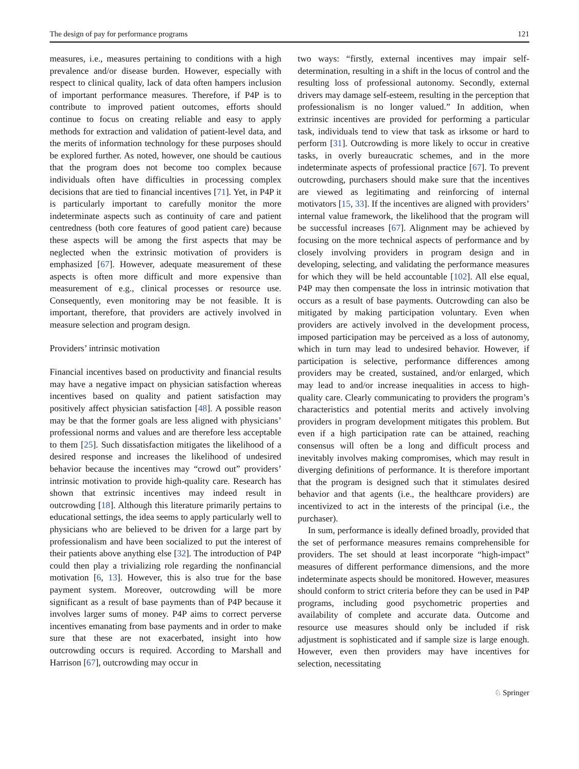The design of pay for performance programs 121
measures, i.e., measures pertaining to conditions with a high prevalence and/or disease burden. However, especially with respect to clinical quality, lack of data often hampers inclusion of important performance measures. Therefore, if P4P is to contribute to improved patient outcomes, efforts should continue to focus on creating reliable and easy to apply methods for extraction and validation of patient-level data, and the merits of information technology for these purposes should be explored further. As noted, however, one should be cautious that the program does not become too complex because individuals often have difficulties in processing complex decisions that are tied to financial incentives [71]. Yet, in P4P it is particularly important to carefully monitor the more indeterminate aspects such as continuity of care and patient centredness (both core features of good patient care) because these aspects will be among the first aspects that may be neglected when the extrinsic motivation of providers is emphasized [67]. However, adequate measurement of these aspects is often more difficult and more expensive than measurement of e.g., clinical processes or resource use. Consequently, even monitoring may be not feasible. It is important, therefore, that providers are actively involved in measure selection and program design.
Providers’ intrinsic motivation
Financial incentives based on productivity and financial results may have a negative impact on physician satisfaction whereas incentives based on quality and patient satisfaction may positively affect physician satisfaction [48]. A possible reason may be that the former goals are less aligned with physicians’ professional norms and values and are therefore less acceptable to them [25]. Such dissatisfaction mitigates the likelihood of a desired response and increases the likelihood of undesired behavior because the incentives may “crowd out” providers’ intrinsic motivation to provide high-quality care. Research has shown that extrinsic incentives may indeed result in outcrowding [18]. Although this literature primarily pertains to educational settings, the idea seems to apply particularly well to physicians who are believed to be driven for a large part by professionalism and have been socialized to put the interest of their patients above anything else [32]. The introduction of P4P could then play a trivializing role regarding the nonfinancial motivation [6, 13]. However, this is also true for the base payment system. Moreover, outcrowding will be more significant as a result of base payments than of P4P because it involves larger sums of money. P4P aims to correct perverse incentives emanating from base payments and in order to make sure that these are not exacerbated, insight into how outcrowding occurs is required. According to Marshall and Harrison [67], outcrowding may occur in
two ways: “firstly, external incentives may impair self-determination, resulting in a shift in the locus of control and the resulting loss of professional autonomy. Secondly, external drivers may damage self-esteem, resulting in the perception that professionalism is no longer valued.” In addition, when extrinsic incentives are provided for performing a particular task, individuals tend to view that task as irksome or hard to perform [31]. Outcrowding is more likely to occur in creative tasks, in overly bureaucratic schemes, and in the more indeterminate aspects of professional practice [67]. To prevent outcrowding, purchasers should make sure that the incentives are viewed as legitimating and reinforcing of internal motivators [15, 33]. If the incentives are aligned with providers’ internal value framework, the likelihood that the program will be successful increases [67]. Alignment may be achieved by focusing on the more technical aspects of performance and by closely involving providers in program design and in developing, selecting, and validating the performance measures for which they will be held accountable [102]. All else equal, P4P may then compensate the loss in intrinsic motivation that occurs as a result of base payments. Outcrowding can also be mitigated by making participation voluntary. Even when providers are actively involved in the development process, imposed participation may be perceived as a loss of autonomy, which in turn may lead to undesired behavior. However, if participation is selective, performance differences among providers may be created, sustained, and/or enlarged, which may lead to and/or increase inequalities in access to high-quality care. Clearly communicating to providers the program’s characteristics and potential merits and actively involving providers in program development mitigates this problem. But even if a high participation rate can be attained, reaching consensus will often be a long and difficult process and inevitably involves making compromises, which may result in diverging definitions of performance. It is therefore important that the program is designed such that it stimulates desired behavior and that agents (i.e., the healthcare providers) are incentivized to act in the interests of the principal (i.e., the purchaser).
In sum, performance is ideally defined broadly, provided that the set of performance measures remains comprehensible for providers. The set should at least incorporate “high-impact” measures of different performance dimensions, and the more indeterminate aspects should be monitored. However, measures should conform to strict criteria before they can be used in P4P programs, including good psychometric properties and availability of complete and accurate data. Outcome and resource use measures should only be included if risk adjustment is sophisticated and if sample size is large enough. However, even then providers may have incentives for selection, necessitating
♘ Springer